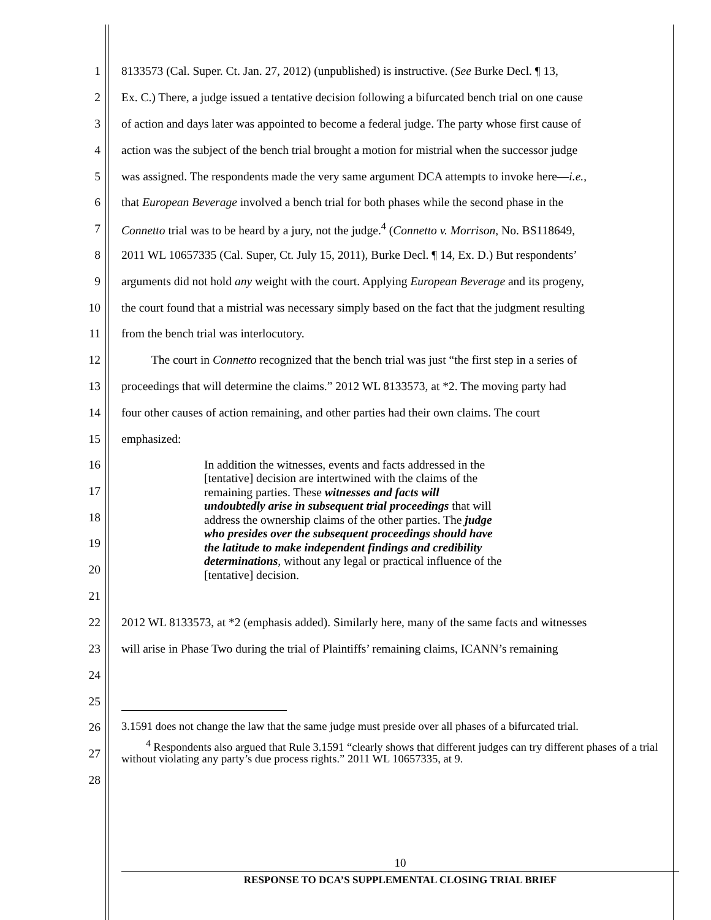1 8133573 (Cal. Super. Ct. Jan. 27, 2012) (unpublished) is instructive. (See Burke Decl. ¶ 13,
2 Ex. C.) There, a judge issued a tentative decision following a bifurcated bench trial on one cause
3 of action and days later was appointed to become a federal judge. The party whose first cause of
4 action was the subject of the bench trial brought a motion for mistrial when the successor judge
5 was assigned. The respondents made the very same argument DCA attempts to invoke here—i.e.,
6 that European Beverage involved a bench trial for both phases while the second phase in the
7 Connetto trial was to be heard by a jury, not the judge.<sup>4</sup> (Connetto v. Morrison, No. BS118649,
8 2011 WL 10657335 (Cal. Super, Ct. July 15, 2011), Burke Decl. ¶ 14, Ex. D.) But respondents’
9 arguments did not hold any weight with the court. Applying European Beverage and its progeny,
10 the court found that a mistrial was necessary simply based on the fact that the judgment resulting
11 from the bench trial was interlocutory.
12 The court in Connetto recognized that the bench trial was just “the first step in a series of
13 proceedings that will determine the claims.” 2012 WL 8133573, at *2. The moving party had
14 four other causes of action remaining, and other parties had their own claims. The court
15 emphasized:
16
17
18
19
20
21
In addition the witnesses, events and facts addressed in the
[tentative] decision are intertwined with the claims of the
remaining parties. These witnesses and facts will
undoubtedly arise in subsequent trial proceedings that will
address the ownership claims of the other parties. The judge
who presides over the subsequent proceedings should have
the latitude to make independent findings and credibility
determinations, without any legal or practical influence of the
[tentative] decision.
22 2012 WL 8133573, at *2 (emphasis added). Similarly here, many of the same facts and witnesses
23 will arise in Phase Two during the trial of Plaintiffs’ remaining claims, ICANN’s remaining
24
25
26
27
28
3.1591 does not change the law that the same judge must preside over all phases of a bifurcated trial.
<sup>4</sup> Respondents also argued that Rule 3.1591 “clearly shows that different judges can try different phases of a trial without violating any party’s due process rights.” 2011 WL 10657335, at 9.
10
RESPONSE TO DCA’S SUPPLEMENTAL CLOSING TRIAL BRIEF